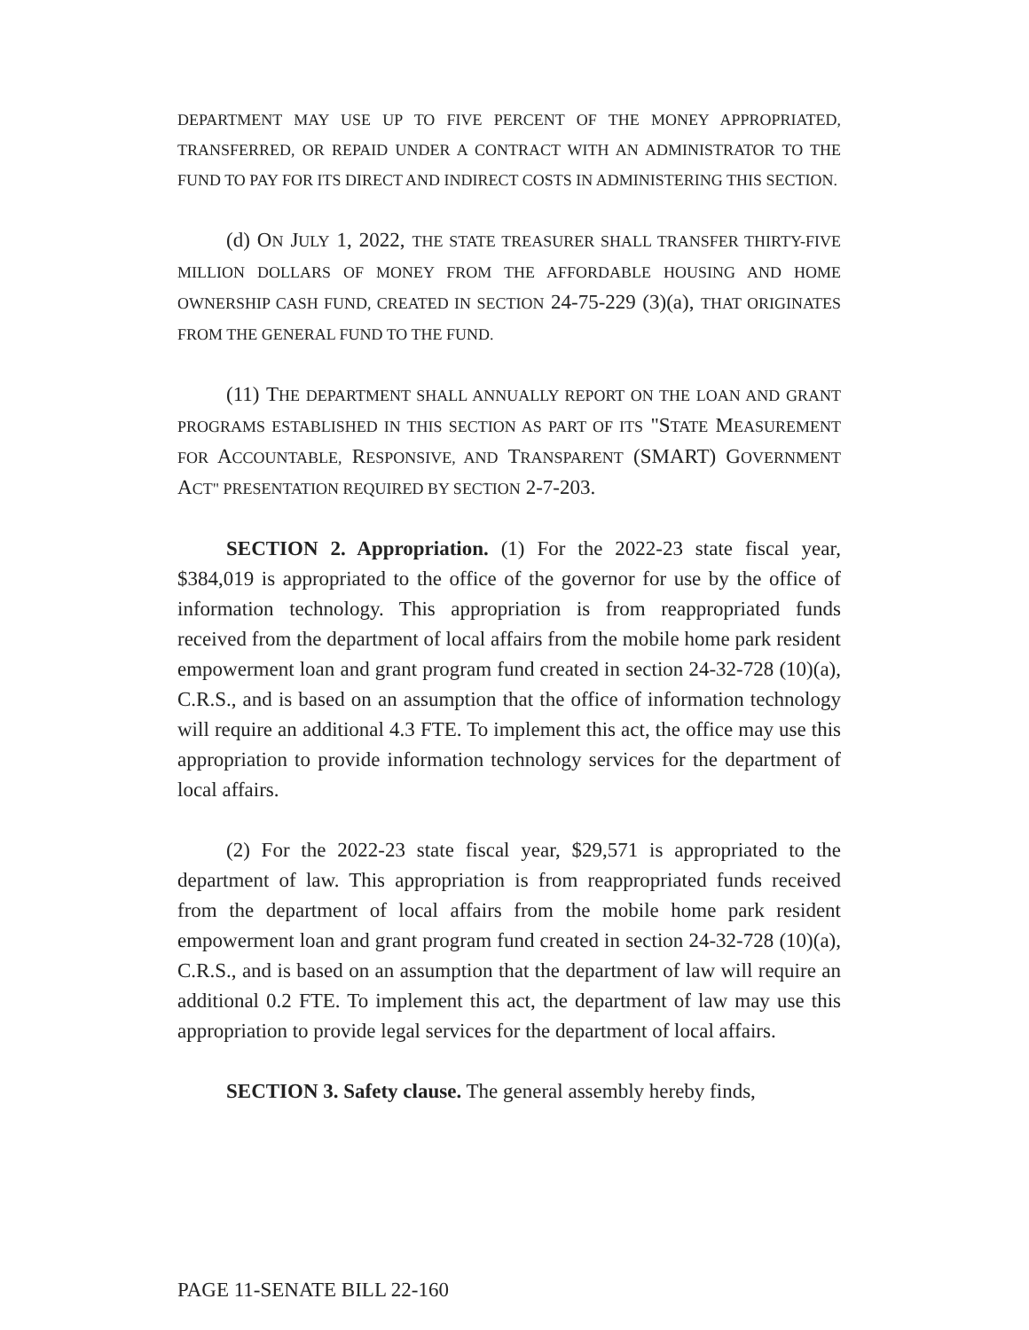DEPARTMENT MAY USE UP TO FIVE PERCENT OF THE MONEY APPROPRIATED, TRANSFERRED, OR REPAID UNDER A CONTRACT WITH AN ADMINISTRATOR TO THE FUND TO PAY FOR ITS DIRECT AND INDIRECT COSTS IN ADMINISTERING THIS SECTION.
(d) ON JULY 1, 2022, THE STATE TREASURER SHALL TRANSFER THIRTY-FIVE MILLION DOLLARS OF MONEY FROM THE AFFORDABLE HOUSING AND HOME OWNERSHIP CASH FUND, CREATED IN SECTION 24-75-229 (3)(a), THAT ORIGINATES FROM THE GENERAL FUND TO THE FUND.
(11) THE DEPARTMENT SHALL ANNUALLY REPORT ON THE LOAN AND GRANT PROGRAMS ESTABLISHED IN THIS SECTION AS PART OF ITS "STATE MEASUREMENT FOR ACCOUNTABLE, RESPONSIVE, AND TRANSPARENT (SMART) GOVERNMENT ACT" PRESENTATION REQUIRED BY SECTION 2-7-203.
SECTION 2. Appropriation. (1) For the 2022-23 state fiscal year, $384,019 is appropriated to the office of the governor for use by the office of information technology. This appropriation is from reappropriated funds received from the department of local affairs from the mobile home park resident empowerment loan and grant program fund created in section 24-32-728 (10)(a), C.R.S., and is based on an assumption that the office of information technology will require an additional 4.3 FTE. To implement this act, the office may use this appropriation to provide information technology services for the department of local affairs.
(2) For the 2022-23 state fiscal year, $29,571 is appropriated to the department of law. This appropriation is from reappropriated funds received from the department of local affairs from the mobile home park resident empowerment loan and grant program fund created in section 24-32-728 (10)(a), C.R.S., and is based on an assumption that the department of law will require an additional 0.2 FTE. To implement this act, the department of law may use this appropriation to provide legal services for the department of local affairs.
SECTION 3. Safety clause. The general assembly hereby finds,
PAGE 11-SENATE BILL 22-160